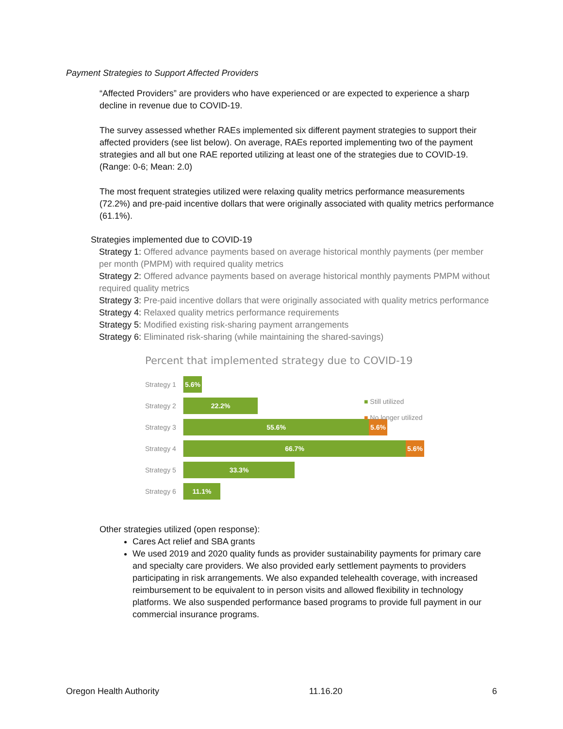Payment Strategies to Support Affected Providers
“Affected Providers” are providers who have experienced or are expected to experience a sharp decline in revenue due to COVID-19.
The survey assessed whether RAEs implemented six different payment strategies to support their affected providers (see list below). On average, RAEs reported implementing two of the payment strategies and all but one RAE reported utilizing at least one of the strategies due to COVID-19. (Range: 0-6; Mean: 2.0)
The most frequent strategies utilized were relaxing quality metrics performance measurements (72.2%) and pre-paid incentive dollars that were originally associated with quality metrics performance (61.1%).
Strategies implemented due to COVID-19
Strategy 1: Offered advance payments based on average historical monthly payments (per member per month (PMPM) with required quality metrics
Strategy 2: Offered advance payments based on average historical monthly payments PMPM without required quality metrics
Strategy 3: Pre-paid incentive dollars that were originally associated with quality metrics performance
Strategy 4: Relaxed quality metrics performance requirements
Strategy 5: Modified existing risk-sharing payment arrangements
Strategy 6: Eliminated risk-sharing (while maintaining the shared-savings)
Percent that implemented strategy due to COVID-19
Strategy 1
5.6%
Strategy 2
22.2%
Strategy 3
55.6% 5.6%
Strategy 4
66.7% 5.6%
Strategy 5
33.3%
Strategy 6
11.1%
Other strategies utilized (open response):
Cares Act relief and SBA grants
We used 2019 and 2020 quality funds as provider sustainability payments for primary care and specialty care providers. We also provided early settlement payments to providers participating in risk arrangements. We also expanded telehealth coverage, with increased reimbursement to be equivalent to in person visits and allowed flexibility in technology platforms. We also suspended performance based programs to provide full payment in our commercial insurance programs.
■ Still utilized
■ No longer utilized
Oregon Health Authority 11.16.20 6